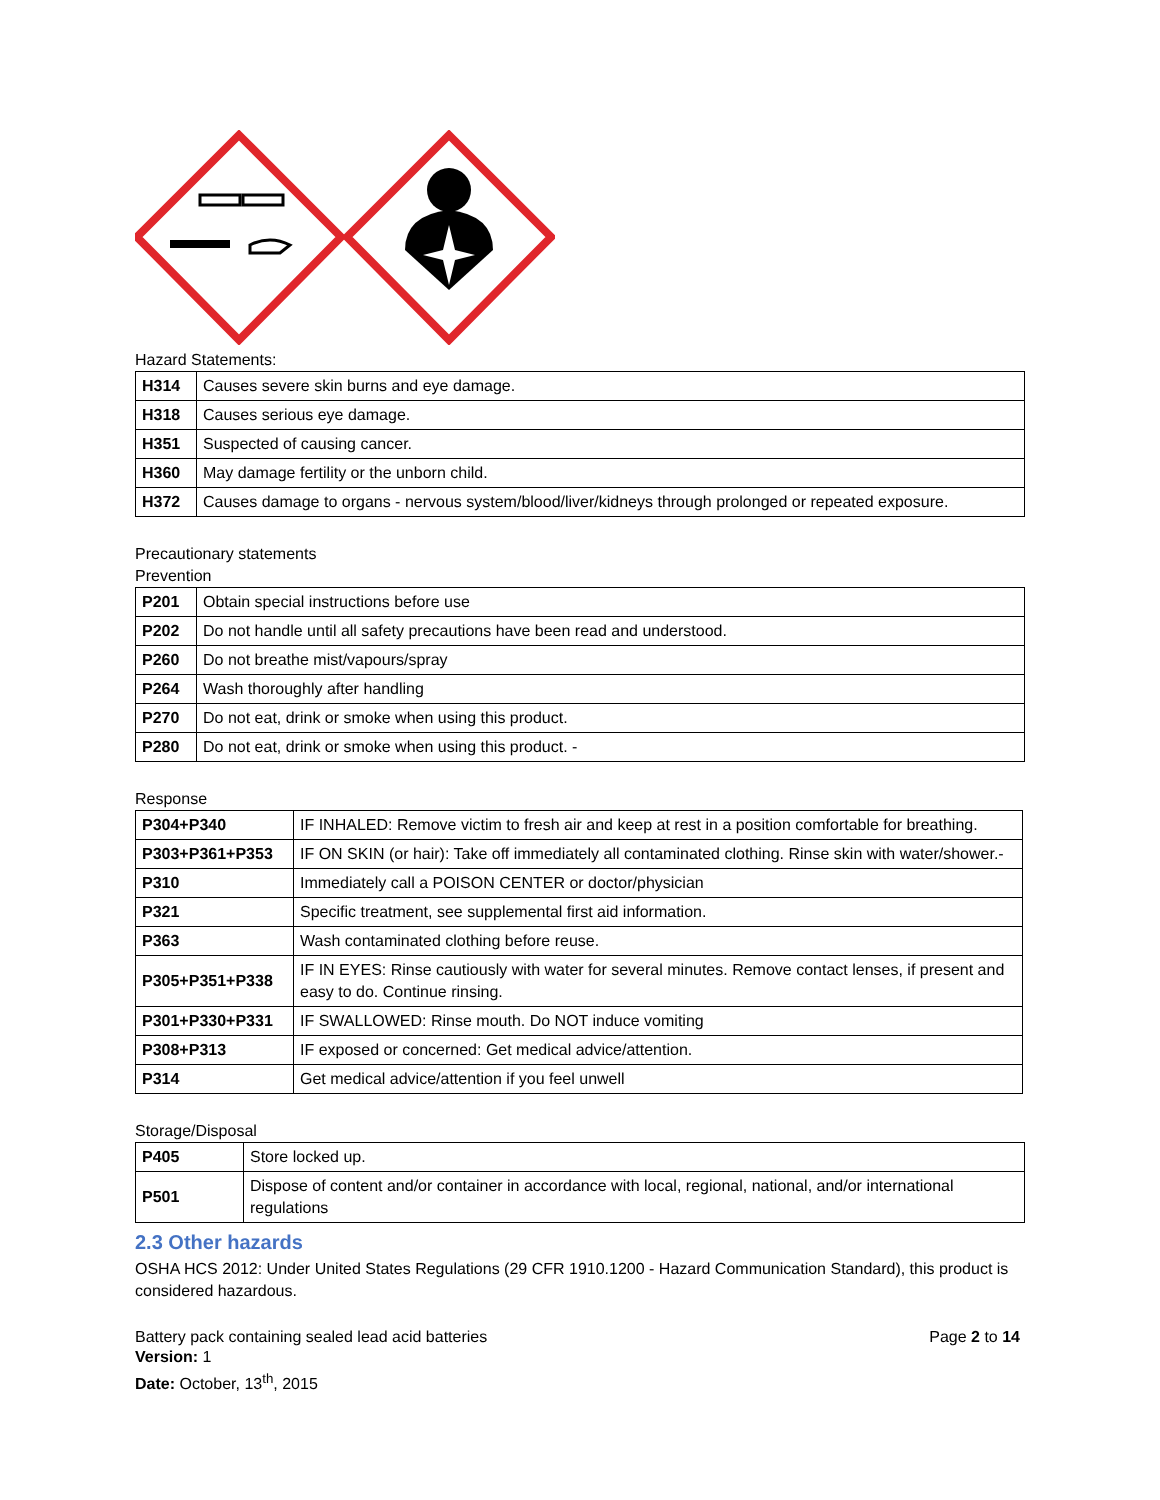Hazard Statements:
| H314 | Causes severe skin burns and eye damage. |
| H318 | Causes serious eye damage. |
| H351 | Suspected of causing cancer. |
| H360 | May damage fertility or the unborn child. |
| H372 | Causes damage to organs - nervous system/blood/liver/kidneys through prolonged or repeated exposure. |
Precautionary statements
Prevention
| P201 | Obtain special instructions before use |
| P202 | Do not handle until all safety precautions have been read and understood. |
| P260 | Do not breathe mist/vapours/spray |
| P264 | Wash thoroughly after handling |
| P270 | Do not eat, drink or smoke when using this product. |
| P280 | Do not eat, drink or smoke when using this product. - |
Response
| P304+P340 | IF INHALED: Remove victim to fresh air and keep at rest in a position comfortable for breathing. |
| P303+P361+P353 | IF ON SKIN (or hair): Take off immediately all contaminated clothing. Rinse skin with water/shower.- |
| P310 | Immediately call a POISON CENTER or doctor/physician |
| P321 | Specific treatment, see supplemental first aid information. |
| P363 | Wash contaminated clothing before reuse. |
| P305+P351+P338 | IF IN EYES: Rinse cautiously with water for several minutes. Remove contact lenses, if present and easy to do. Continue rinsing. |
| P301+P330+P331 | IF SWALLOWED: Rinse mouth. Do NOT induce vomiting |
| P308+P313 | IF exposed or concerned: Get medical advice/attention. |
| P314 | Get medical advice/attention if you feel unwell |
Storage/Disposal
| P405 | Store locked up. |
| P501 | Dispose of content and/or container in accordance with local, regional, national, and/or international regulations |
2.3 Other hazards
OSHA HCS 2012: Under United States Regulations (29 CFR 1910.1200 - Hazard Communication Standard), this product is considered hazardous.
Battery pack containing sealed lead acid batteries Page 2 to 14
Version: 1
Date: October, 13<sup>th</sup>, 2015